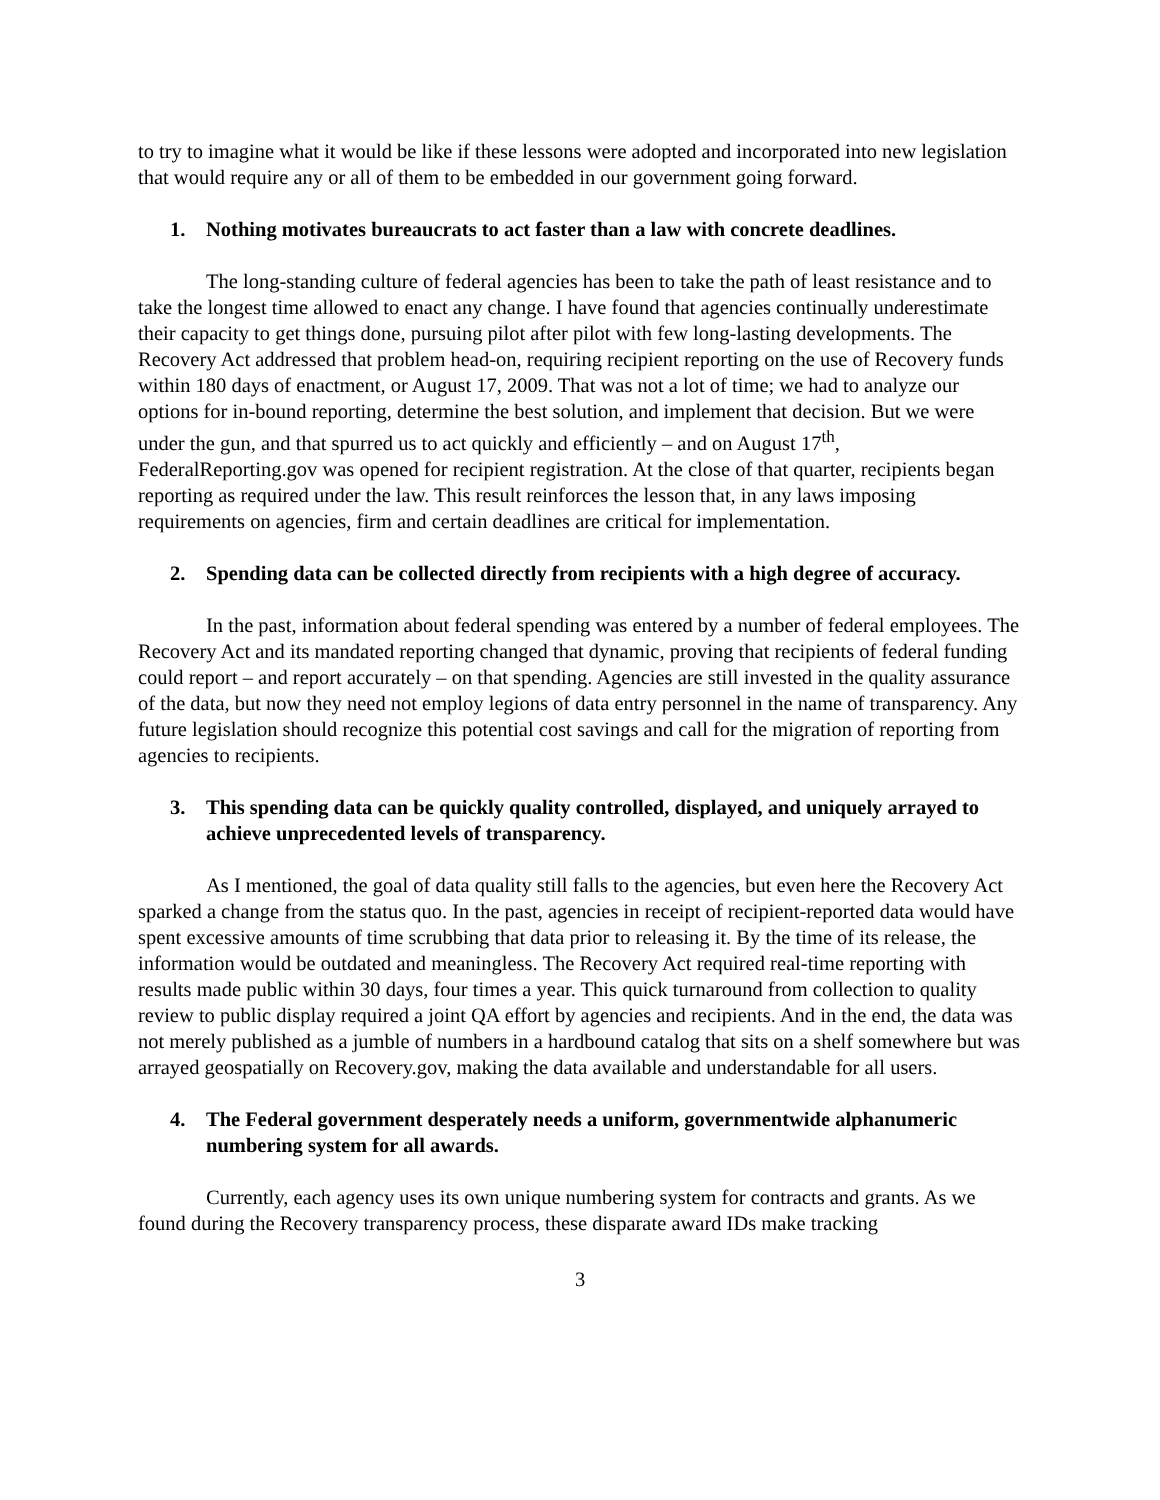to try to imagine what it would be like if these lessons were adopted and incorporated into new legislation that would require any or all of them to be embedded in our government going forward.
1. Nothing motivates bureaucrats to act faster than a law with concrete deadlines.
The long-standing culture of federal agencies has been to take the path of least resistance and to take the longest time allowed to enact any change. I have found that agencies continually underestimate their capacity to get things done, pursuing pilot after pilot with few long-lasting developments. The Recovery Act addressed that problem head-on, requiring recipient reporting on the use of Recovery funds within 180 days of enactment, or August 17, 2009. That was not a lot of time; we had to analyze our options for in-bound reporting, determine the best solution, and implement that decision. But we were under the gun, and that spurred us to act quickly and efficiently – and on August 17<sup>th</sup>, FederalReporting.gov was opened for recipient registration. At the close of that quarter, recipients began reporting as required under the law. This result reinforces the lesson that, in any laws imposing requirements on agencies, firm and certain deadlines are critical for implementation.
2. Spending data can be collected directly from recipients with a high degree of accuracy.
In the past, information about federal spending was entered by a number of federal employees. The Recovery Act and its mandated reporting changed that dynamic, proving that recipients of federal funding could report – and report accurately – on that spending. Agencies are still invested in the quality assurance of the data, but now they need not employ legions of data entry personnel in the name of transparency. Any future legislation should recognize this potential cost savings and call for the migration of reporting from agencies to recipients.
3. This spending data can be quickly quality controlled, displayed, and uniquely arrayed to achieve unprecedented levels of transparency.
As I mentioned, the goal of data quality still falls to the agencies, but even here the Recovery Act sparked a change from the status quo. In the past, agencies in receipt of recipient-reported data would have spent excessive amounts of time scrubbing that data prior to releasing it. By the time of its release, the information would be outdated and meaningless. The Recovery Act required real-time reporting with results made public within 30 days, four times a year. This quick turnaround from collection to quality review to public display required a joint QA effort by agencies and recipients. And in the end, the data was not merely published as a jumble of numbers in a hardbound catalog that sits on a shelf somewhere but was arrayed geospatially on Recovery.gov, making the data available and understandable for all users.
4. The Federal government desperately needs a uniform, governmentwide alphanumeric numbering system for all awards.
Currently, each agency uses its own unique numbering system for contracts and grants. As we found during the Recovery transparency process, these disparate award IDs make tracking
3